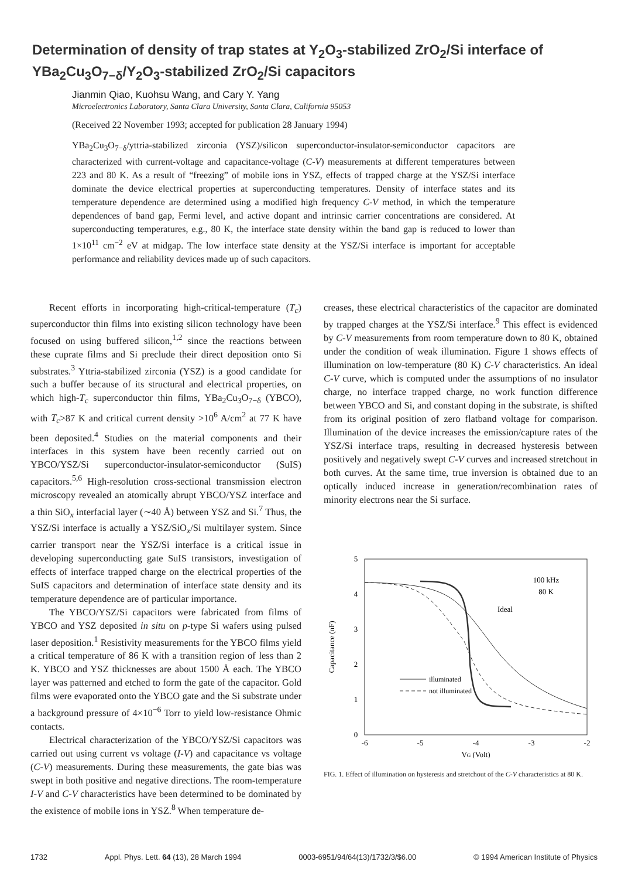Determination of density of trap states at Y<sub>2</sub>O<sub>3</sub>-stabilized ZrO<sub>2</sub>/Si interface of YBa<sub>2</sub>Cu<sub>3</sub>O<sub>7−δ</sub>/Y<sub>2</sub>O<sub>3</sub>-stabilized ZrO<sub>2</sub>/Si capacitors
Jianmin Qiao, Kuohsu Wang, and Cary Y. Yang
Microelectronics Laboratory, Santa Clara University, Santa Clara, California 95053
(Received 22 November 1993; accepted for publication 28 January 1994)
YBa<sub>2</sub>Cu<sub>3</sub>O<sub>7−δ</sub>/yttria-stabilized zirconia (YSZ)/silicon superconductor-insulator-semiconductor capacitors are characterized with current-voltage and capacitance-voltage (C-V) measurements at different temperatures between 223 and 80 K. As a result of “freezing” of mobile ions in YSZ, effects of trapped charge at the YSZ/Si interface dominate the device electrical properties at superconducting temperatures. Density of interface states and its temperature dependence are determined using a modified high frequency C-V method, in which the temperature dependences of band gap, Fermi level, and active dopant and intrinsic carrier concentrations are considered. At superconducting temperatures, e.g., 80 K, the interface state density within the band gap is reduced to lower than 1×10<sup>11</sup> cm<sup>−2</sup> eV at midgap. The low interface state density at the YSZ/Si interface is important for acceptable performance and reliability devices made up of such capacitors.
Recent efforts in incorporating high-critical-temperature (T<sub>c</sub>) superconductor thin films into existing silicon technology have been focused on using buffered silicon,<sup>1,2</sup> since the reactions between these cuprate films and Si preclude their direct deposition onto Si substrates.<sup>3</sup> Yttria-stabilized zirconia (YSZ) is a good candidate for such a buffer because of its structural and electrical properties, on which high-T<sub>c</sub> superconductor thin films, YBa<sub>2</sub>Cu<sub>3</sub>O<sub>7−δ</sub> (YBCO), with T<sub>c</sub>>87 K and critical current density >10<sup>6</sup> A/cm<sup>2</sup> at 77 K have been deposited.<sup>4</sup> Studies on the material components and their interfaces in this system have been recently carried out on YBCO/YSZ/Si superconductor-insulator-semiconductor (SuIS) capacitors.<sup>5,6</sup> High-resolution cross-sectional transmission electron microscopy revealed an atomically abrupt YBCO/YSZ interface and a thin SiO<sub>x</sub> interfacial layer (∼40 Å) between YSZ and Si.<sup>7</sup> Thus, the YSZ/Si interface is actually a YSZ/SiO<sub>x</sub>/Si multilayer system. Since carrier transport near the YSZ/Si interface is a critical issue in developing superconducting gate SuIS transistors, investigation of effects of interface trapped charge on the electrical properties of the SuIS capacitors and determination of interface state density and its temperature dependence are of particular importance.
The YBCO/YSZ/Si capacitors were fabricated from films of YBCO and YSZ deposited in situ on p-type Si wafers using pulsed laser deposition.<sup>1</sup> Resistivity measurements for the YBCO films yield a critical temperature of 86 K with a transition region of less than 2 K. YBCO and YSZ thicknesses are about 1500 Å each. The YBCO layer was patterned and etched to form the gate of the capacitor. Gold films were evaporated onto the YBCO gate and the Si substrate under a background pressure of 4×10<sup>−6</sup> Torr to yield low-resistance Ohmic contacts.
Electrical characterization of the YBCO/YSZ/Si capacitors was carried out using current vs voltage (I-V) and capacitance vs voltage (C-V) measurements. During these measurements, the gate bias was swept in both positive and negative directions. The room-temperature I-V and C-V characteristics have been determined to be dominated by the existence of mobile ions in YSZ.<sup>8</sup> When temperature de-
creases, these electrical characteristics of the capacitor are dominated by trapped charges at the YSZ/Si interface.<sup>9</sup> This effect is evidenced by C-V measurements from room temperature down to 80 K, obtained under the condition of weak illumination. Figure 1 shows effects of illumination on low-temperature (80 K) C-V characteristics. An ideal C-V curve, which is computed under the assumptions of no insulator charge, no interface trapped charge, no work function difference between YBCO and Si, and constant doping in the substrate, is shifted from its original position of zero flatband voltage for comparison. Illumination of the device increases the emission/capture rates of the YSZ/Si interface traps, resulting in decreased hysteresis between positively and negatively swept C-V curves and increased stretchout in both curves. At the same time, true inversion is obtained due to an optically induced increase in generation/recombination rates of minority electrons near the Si surface.
5
4
3
2
1
0
-6
-5
-4
-3
-2
VG (Volt)
Capacitance (nF)
100 kHz
80 K
Ideal
illuminated
not illuminated
FIG. 1. Effect of illumination on hysteresis and stretchout of the C-V characteristics at 80 K.
1732 Appl. Phys. Lett. 64 (13), 28 March 1994 0003-6951/94/64(13)/1732/3/$6.00 © 1994 American Institute of Physics